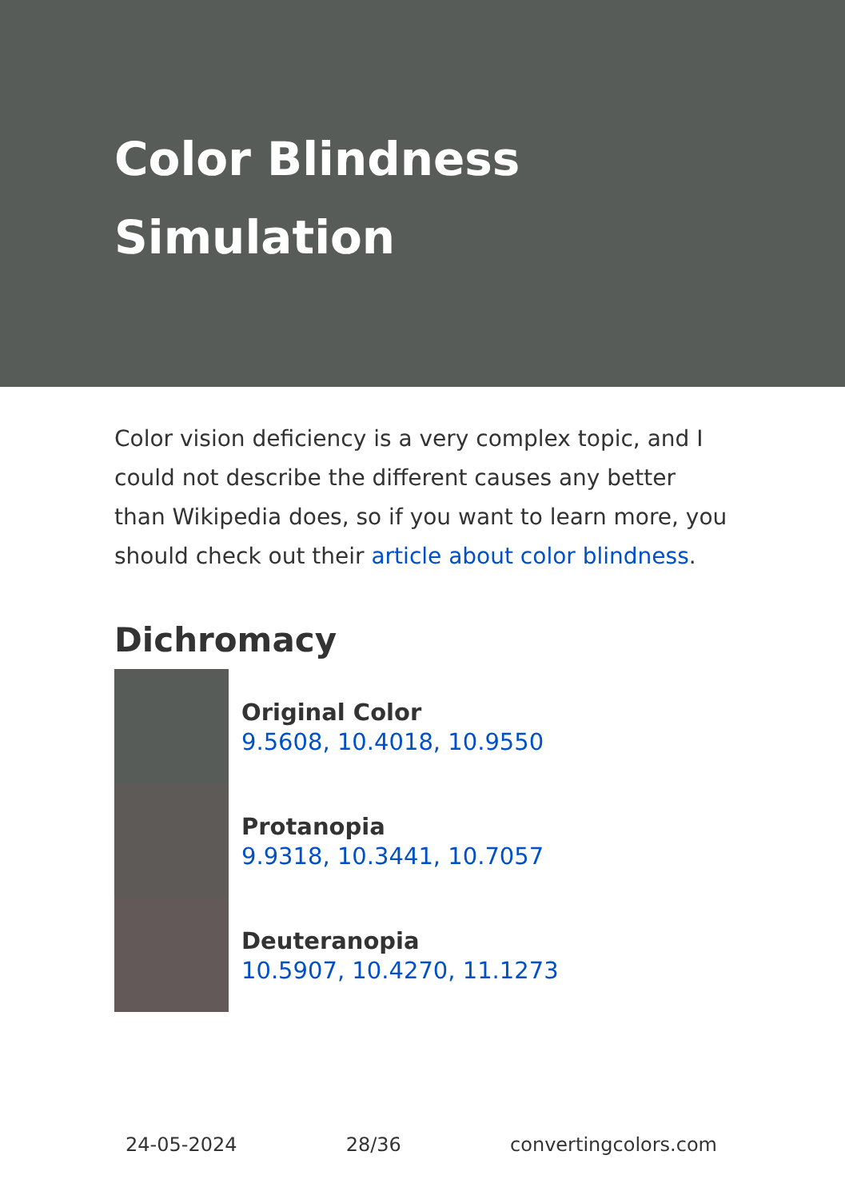Color Blindness Simulation
Color vision deficiency is a very complex topic, and I could not describe the different causes any better than Wikipedia does, so if you want to learn more, you should check out their article about color blindness.
Dichromacy
Original Color
9.5608, 10.4018, 10.9550
Protanopia
9.9318, 10.3441, 10.7057
Deuteranopia
10.5907, 10.4270, 11.1273
24-05-2024 28/36 convertingcolors.com